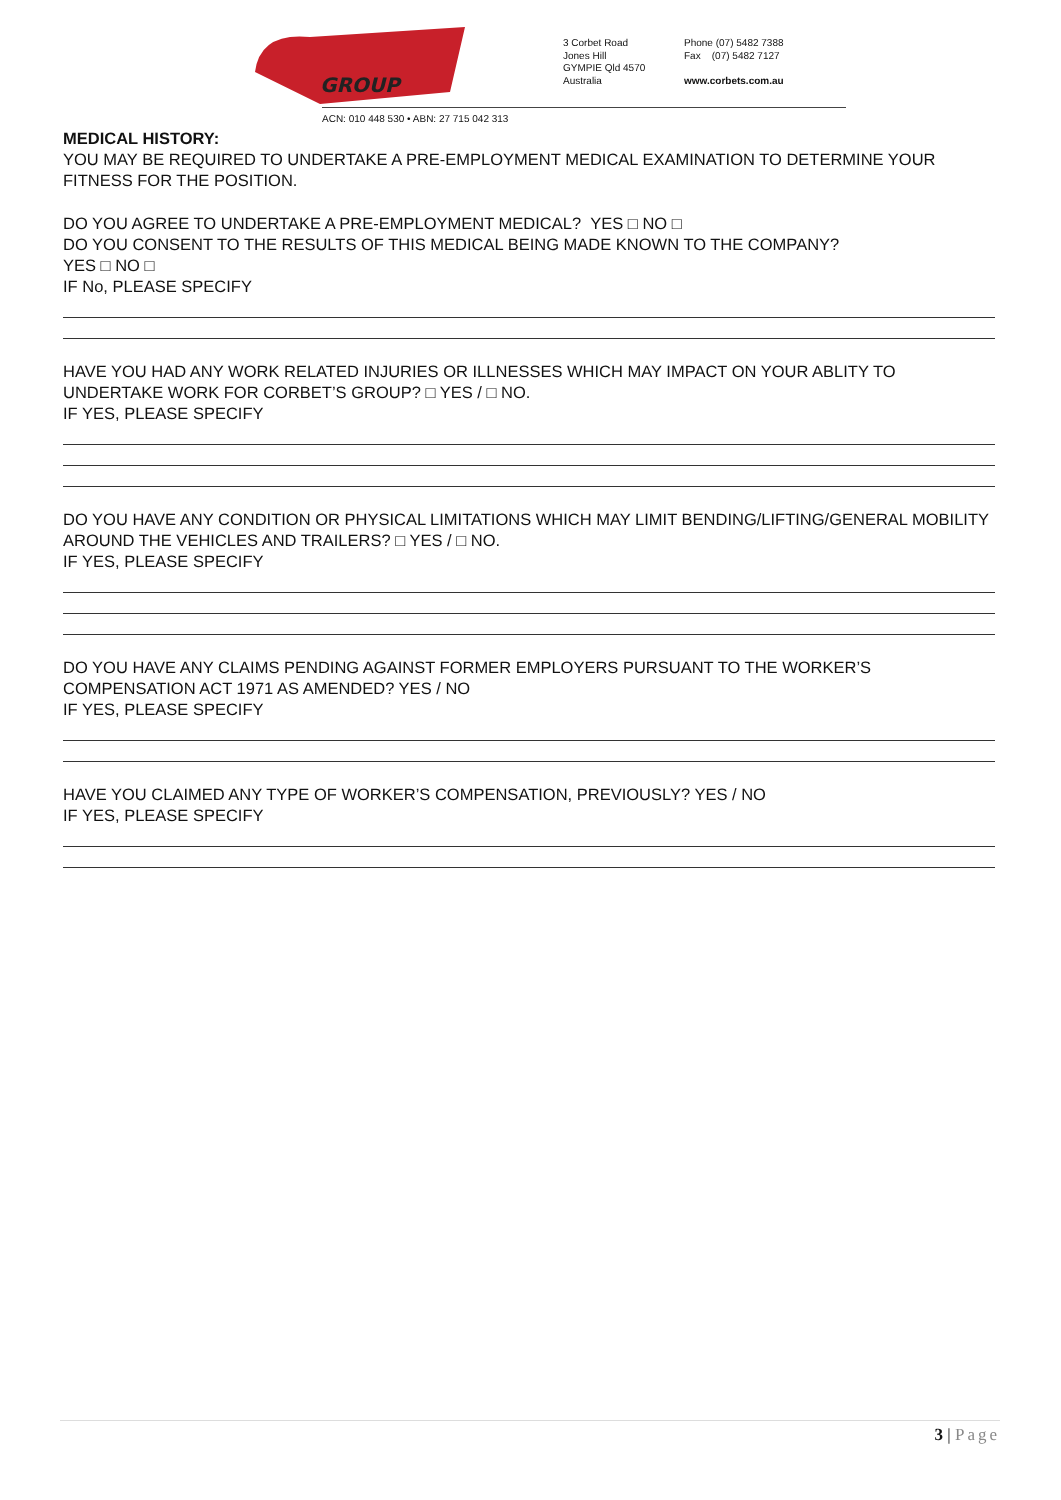GROUP
3 Corbet Road
Jones Hill
GYMPIE Qld 4570
Australia
Phone (07) 5482 7388
Fax (07) 5482 7127
www.corbets.com.au
ACN: 010 448 530 • ABN: 27 715 042 313
MEDICAL HISTORY:
YOU MAY BE REQUIRED TO UNDERTAKE A PRE-EMPLOYMENT MEDICAL EXAMINATION TO DETERMINE YOUR FITNESS FOR THE POSITION.
DO YOU AGREE TO UNDERTAKE A PRE-EMPLOYMENT MEDICAL? YES □ NO □
DO YOU CONSENT TO THE RESULTS OF THIS MEDICAL BEING MADE KNOWN TO THE COMPANY?
YES □ NO □
IF No, PLEASE SPECIFY
HAVE YOU HAD ANY WORK RELATED INJURIES OR ILLNESSES WHICH MAY IMPACT ON YOUR ABLITY TO UNDERTAKE WORK FOR CORBET’S GROUP? □ YES / □ NO.
IF YES, PLEASE SPECIFY
DO YOU HAVE ANY CONDITION OR PHYSICAL LIMITATIONS WHICH MAY LIMIT BENDING/LIFTING/GENERAL MOBILITY AROUND THE VEHICLES AND TRAILERS? □ YES / □ NO.
IF YES, PLEASE SPECIFY
DO YOU HAVE ANY CLAIMS PENDING AGAINST FORMER EMPLOYERS PURSUANT TO THE WORKER’S COMPENSATION ACT 1971 AS AMENDED? YES / NO
IF YES, PLEASE SPECIFY
HAVE YOU CLAIMED ANY TYPE OF WORKER’S COMPENSATION, PREVIOUSLY? YES / NO
IF YES, PLEASE SPECIFY
3 | Page